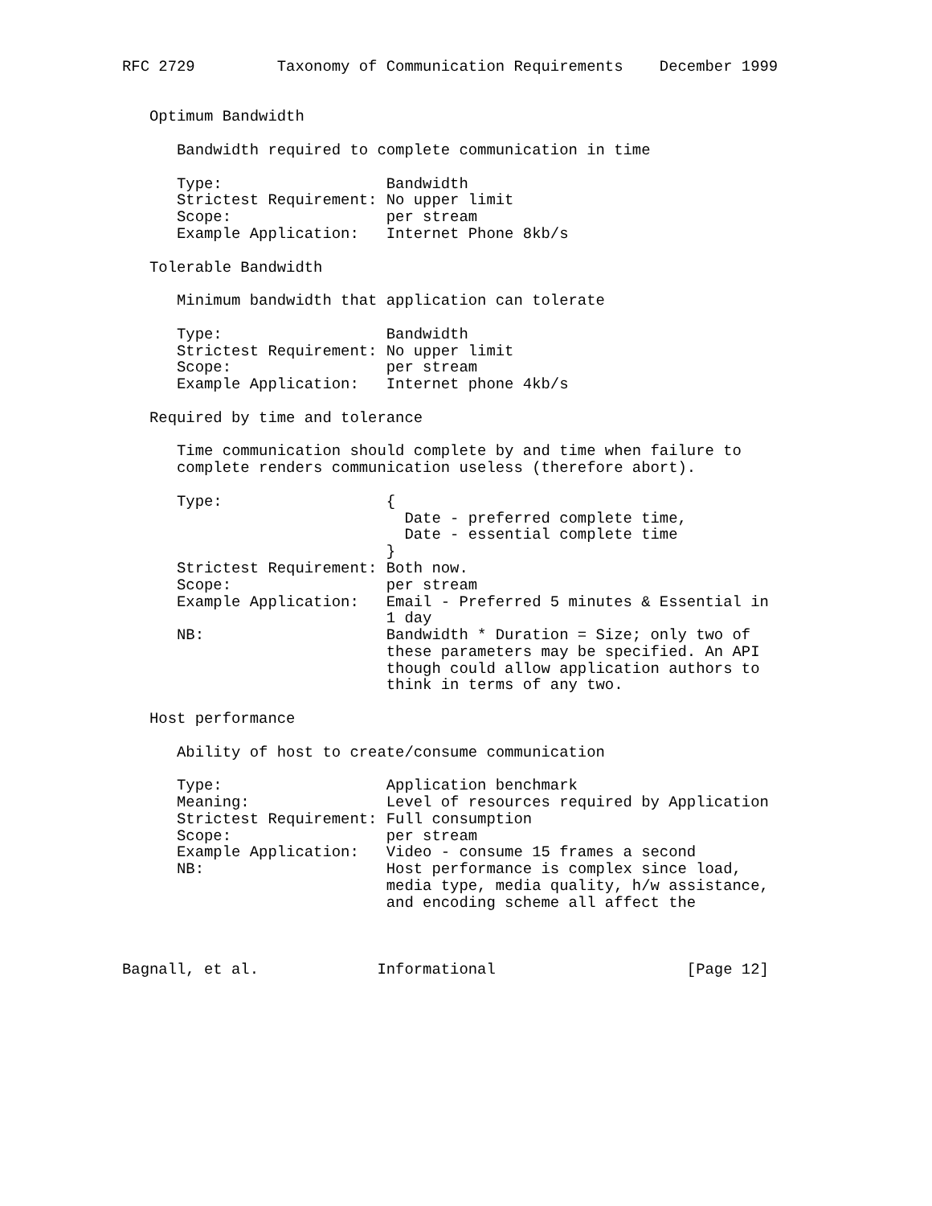RFC 2729         Taxonomy of Communication Requirements    December 1999


   Optimum Bandwidth

      Bandwidth required to complete communication in time

      Type:                  Bandwidth
      Strictest Requirement: No upper limit
      Scope:                 per stream
      Example Application:   Internet Phone 8kb/s

   Tolerable Bandwidth

      Minimum bandwidth that application can tolerate

      Type:                  Bandwidth
      Strictest Requirement: No upper limit
      Scope:                 per stream
      Example Application:   Internet phone 4kb/s

   Required by time and tolerance

      Time communication should complete by and time when failure to
      complete renders communication useless (therefore abort).

      Type:                  {
                               Date - preferred complete time,
                               Date - essential complete time
                             }
      Strictest Requirement: Both now.
      Scope:                 per stream
      Example Application:   Email - Preferred 5 minutes & Essential in
                             1 day
      NB:                    Bandwidth * Duration = Size; only two of
                             these parameters may be specified. An API
                             though could allow application authors to
                             think in terms of any two.

   Host performance

      Ability of host to create/consume communication

      Type:                  Application benchmark
      Meaning:               Level of resources required by Application
      Strictest Requirement: Full consumption
      Scope:                 per stream
      Example Application:   Video - consume 15 frames a second
      NB:                    Host performance is complex since load,
                             media type, media quality, h/w assistance,
                             and encoding scheme all affect the



Bagnall, et al.             Informational                     [Page 12]